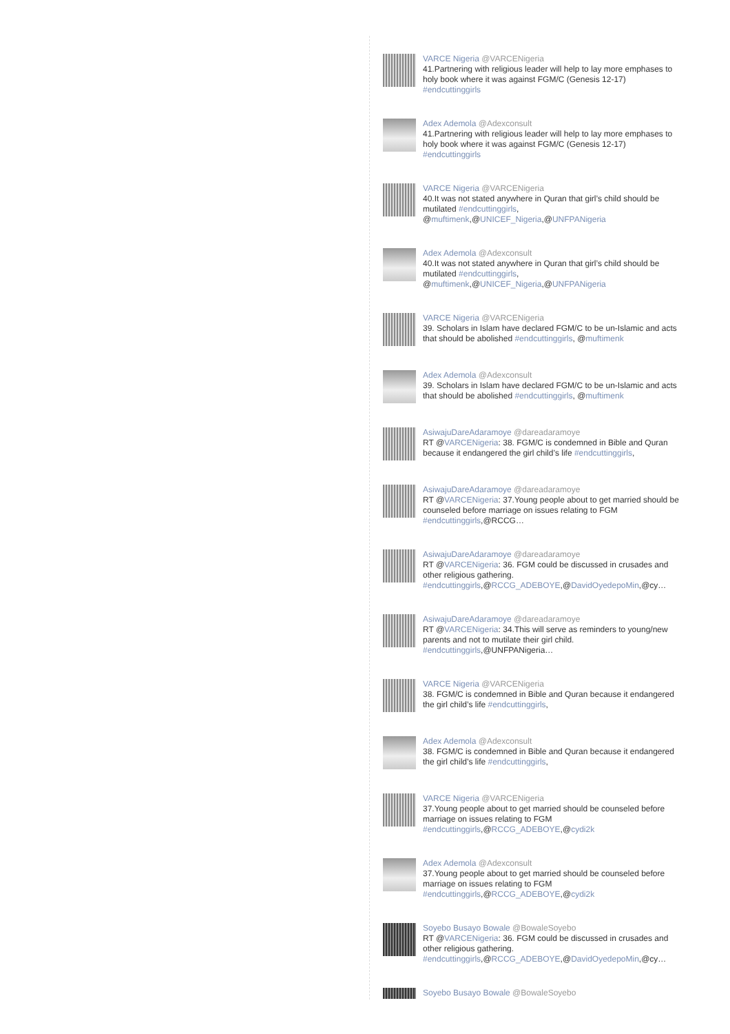VARCE Nigeria @VARCENigeria
41.Partnering with religious leader will help to lay more emphases to holy book where it was against FGM/C (Genesis 12-17) #endcuttinggirls
Adex Ademola @Adexconsult
41.Partnering with religious leader will help to lay more emphases to holy book where it was against FGM/C (Genesis 12-17) #endcuttinggirls
VARCE Nigeria @VARCENigeria
40.It was not stated anywhere in Quran that girl’s child should be mutilated #endcuttinggirls, @muftimenk,@UNICEF_Nigeria,@UNFPANigeria
Adex Ademola @Adexconsult
40.It was not stated anywhere in Quran that girl’s child should be mutilated #endcuttinggirls, @muftimenk,@UNICEF_Nigeria,@UNFPANigeria
VARCE Nigeria @VARCENigeria
39. Scholars in Islam have declared FGM/C to be un-Islamic and acts that should be abolished #endcuttinggirls, @muftimenk
Adex Ademola @Adexconsult
39. Scholars in Islam have declared FGM/C to be un-Islamic and acts that should be abolished #endcuttinggirls, @muftimenk
AsiwajuDareAdaramoye @dareadaramoye
RT @VARCENigeria: 38. FGM/C is condemned in Bible and Quran because it endangered the girl child’s life #endcuttinggirls,
AsiwajuDareAdaramoye @dareadaramoye
RT @VARCENigeria: 37.Young people about to get married should be counseled before marriage on issues relating to FGM #endcuttinggirls,@RCCG…
AsiwajuDareAdaramoye @dareadaramoye
RT @VARCENigeria: 36. FGM could be discussed in crusades and other religious gathering. #endcuttinggirls,@RCCG_ADEBOYE,@DavidOyedepoMin,@cy…
AsiwajuDareAdaramoye @dareadaramoye
RT @VARCENigeria: 34.This will serve as reminders to young/new parents and not to mutilate their girl child. #endcuttinggirls,@UNFPANigeria…
VARCE Nigeria @VARCENigeria
38. FGM/C is condemned in Bible and Quran because it endangered the girl child’s life #endcuttinggirls,
Adex Ademola @Adexconsult
38. FGM/C is condemned in Bible and Quran because it endangered the girl child’s life #endcuttinggirls,
VARCE Nigeria @VARCENigeria
37.Young people about to get married should be counseled before marriage on issues relating to FGM #endcuttinggirls,@RCCG_ADEBOYE,@cydi2k
Adex Ademola @Adexconsult
37.Young people about to get married should be counseled before marriage on issues relating to FGM #endcuttinggirls,@RCCG_ADEBOYE,@cydi2k
Soyebo Busayo Bowale @BowaleSoyebo
RT @VARCENigeria: 36. FGM could be discussed in crusades and other religious gathering. #endcuttinggirls,@RCCG_ADEBOYE,@DavidOyedepoMin,@cy…
Soyebo Busayo Bowale @BowaleSoyebo